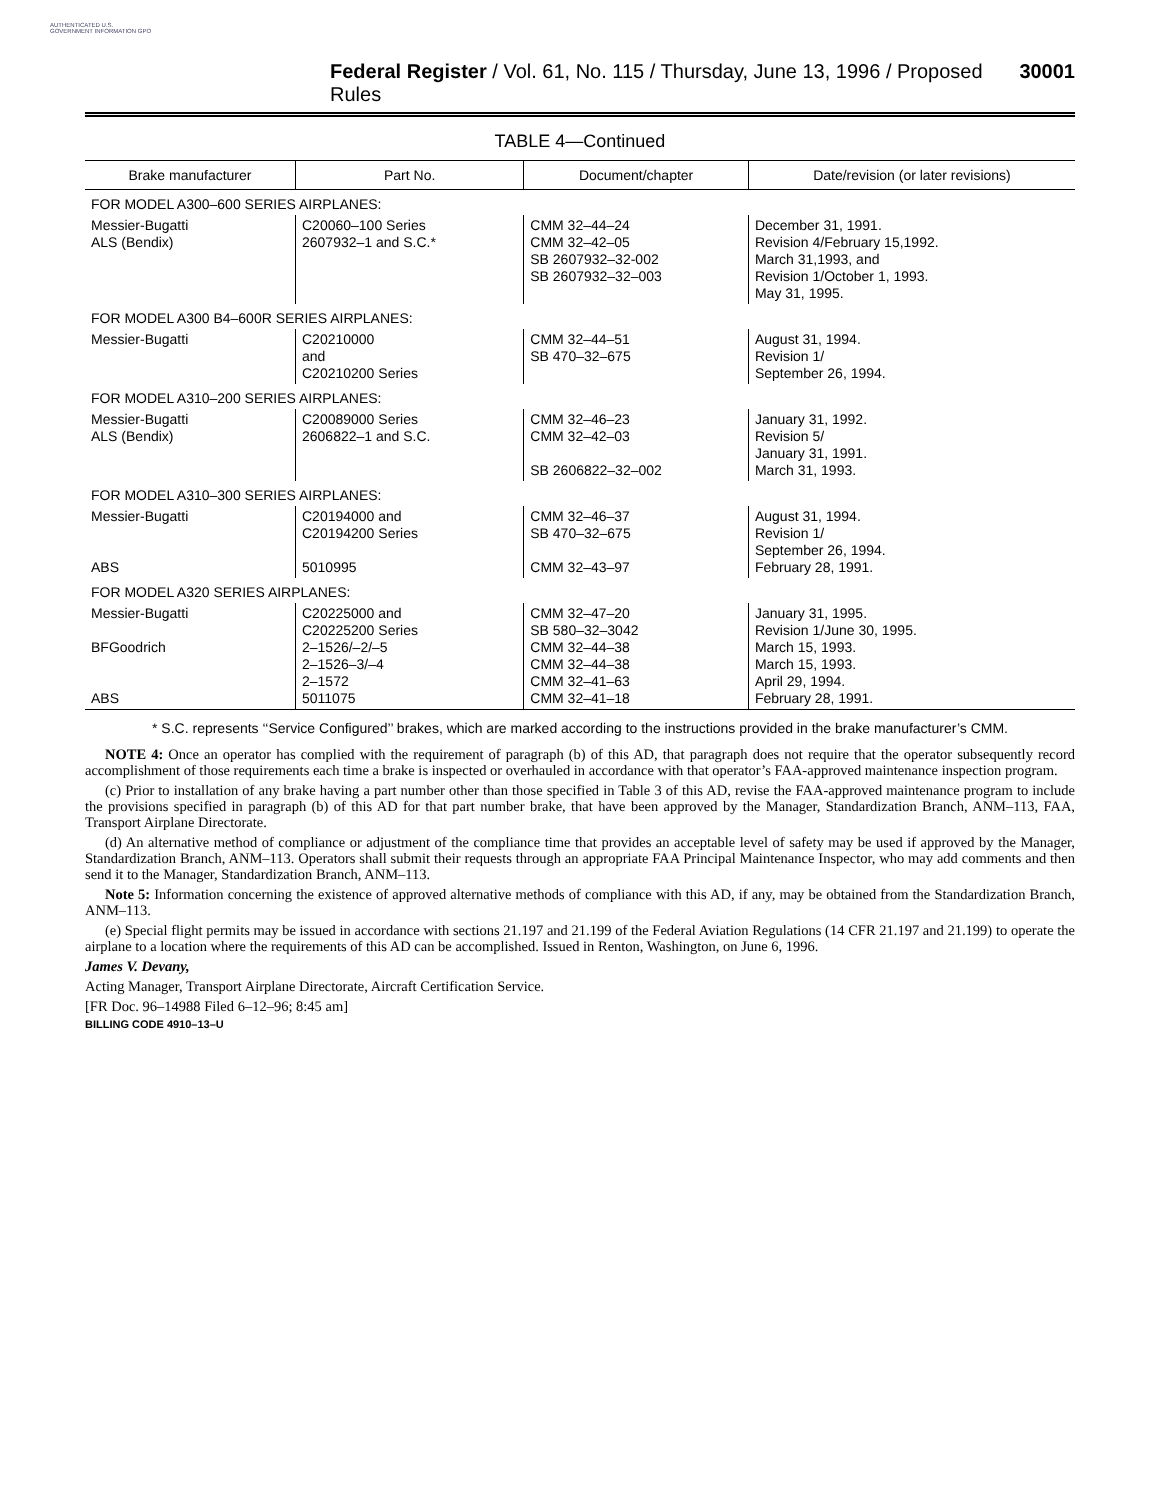AUTHENTICATED U.S. GOVERNMENT INFORMATION GPO
Federal Register / Vol. 61, No. 115 / Thursday, June 13, 1996 / Proposed Rules 30001
TABLE 4—Continued
| Brake manufacturer | Part No. | Document/chapter | Date/revision (or later revisions) |
| --- | --- | --- | --- |
| FOR MODEL A300–600 SERIES AIRPLANES: | | | |
| Messier-Bugatti ALS (Bendix) | C20060–100 Series 2607932–1 and S.C.* | CMM 32–44–24 CMM 32–42–05 SB 2607932–32-002 SB 2607932–32–003 | December 31, 1991. Revision 4/February 15,1992. March 31,1993, and Revision 1/October 1, 1993. May 31, 1995. |
| FOR MODEL A300 B4–600R SERIES AIRPLANES: | | | |
| Messier-Bugatti | C20210000 and C20210200 Series | CMM 32–44–51 SB 470–32–675 | August 31, 1994. Revision 1/ September 26, 1994. |
| FOR MODEL A310–200 SERIES AIRPLANES: | | | |
| Messier-Bugatti ALS (Bendix) | C20089000 Series 2606822–1 and S.C. | CMM 32–46–23 CMM 32–42–03 SB 2606822–32–002 | January 31, 1992. Revision 5/ January 31, 1991. March 31, 1993. |
| FOR MODEL A310–300 SERIES AIRPLANES: | | | |
| Messier-Bugatti ABS | C20194000 and C20194200 Series 5010995 | CMM 32–46–37 SB 470–32–675 CMM 32–43–97 | August 31, 1994. Revision 1/ September 26, 1994. February 28, 1991. |
| FOR MODEL A320 SERIES AIRPLANES: | | | |
| Messier-Bugatti BFGoodrich ABS | C20225000 and C20225200 Series 2–1526/–2/–5 2–1526–3/–4 2–1572 5011075 | CMM 32–47–20 SB 580–32–3042 CMM 32–44–38 CMM 32–44–38 CMM 32–41–63 CMM 32–41–18 | January 31, 1995. Revision 1/June 30, 1995. March 15, 1993. March 15, 1993. April 29, 1994. February 28, 1991. |
* S.C. represents ‘‘Service Configured’’ brakes, which are marked according to the instructions provided in the brake manufacturer’s CMM.
NOTE 4: Once an operator has complied with the requirement of paragraph (b) of this AD, that paragraph does not require that the operator subsequently record accomplishment of those requirements each time a brake is inspected or overhauled in accordance with that operator’s FAA-approved maintenance inspection program.
(c) Prior to installation of any brake having a part number other than those specified in Table 3 of this AD, revise the FAA-approved maintenance program to include the provisions specified in paragraph (b) of this AD for that part number brake, that have been approved by the Manager, Standardization Branch, ANM–113, FAA, Transport Airplane Directorate.
(d) An alternative method of compliance or adjustment of the compliance time that provides an acceptable level of safety may be used if approved by the Manager, Standardization Branch, ANM–113. Operators shall submit their requests through an appropriate FAA Principal Maintenance Inspector, who may add comments and then send it to the Manager, Standardization Branch, ANM–113.
Note 5: Information concerning the existence of approved alternative methods of compliance with this AD, if any, may be obtained from the Standardization Branch, ANM–113.
(e) Special flight permits may be issued in accordance with sections 21.197 and 21.199 of the Federal Aviation Regulations (14 CFR 21.197 and 21.199) to operate the airplane to a location where the requirements of this AD can be accomplished. Issued in Renton, Washington, on June 6, 1996.
James V. Devany,
Acting Manager, Transport Airplane Directorate, Aircraft Certification Service.
[FR Doc. 96–14988 Filed 6–12–96; 8:45 am]
BILLING CODE 4910–13–U